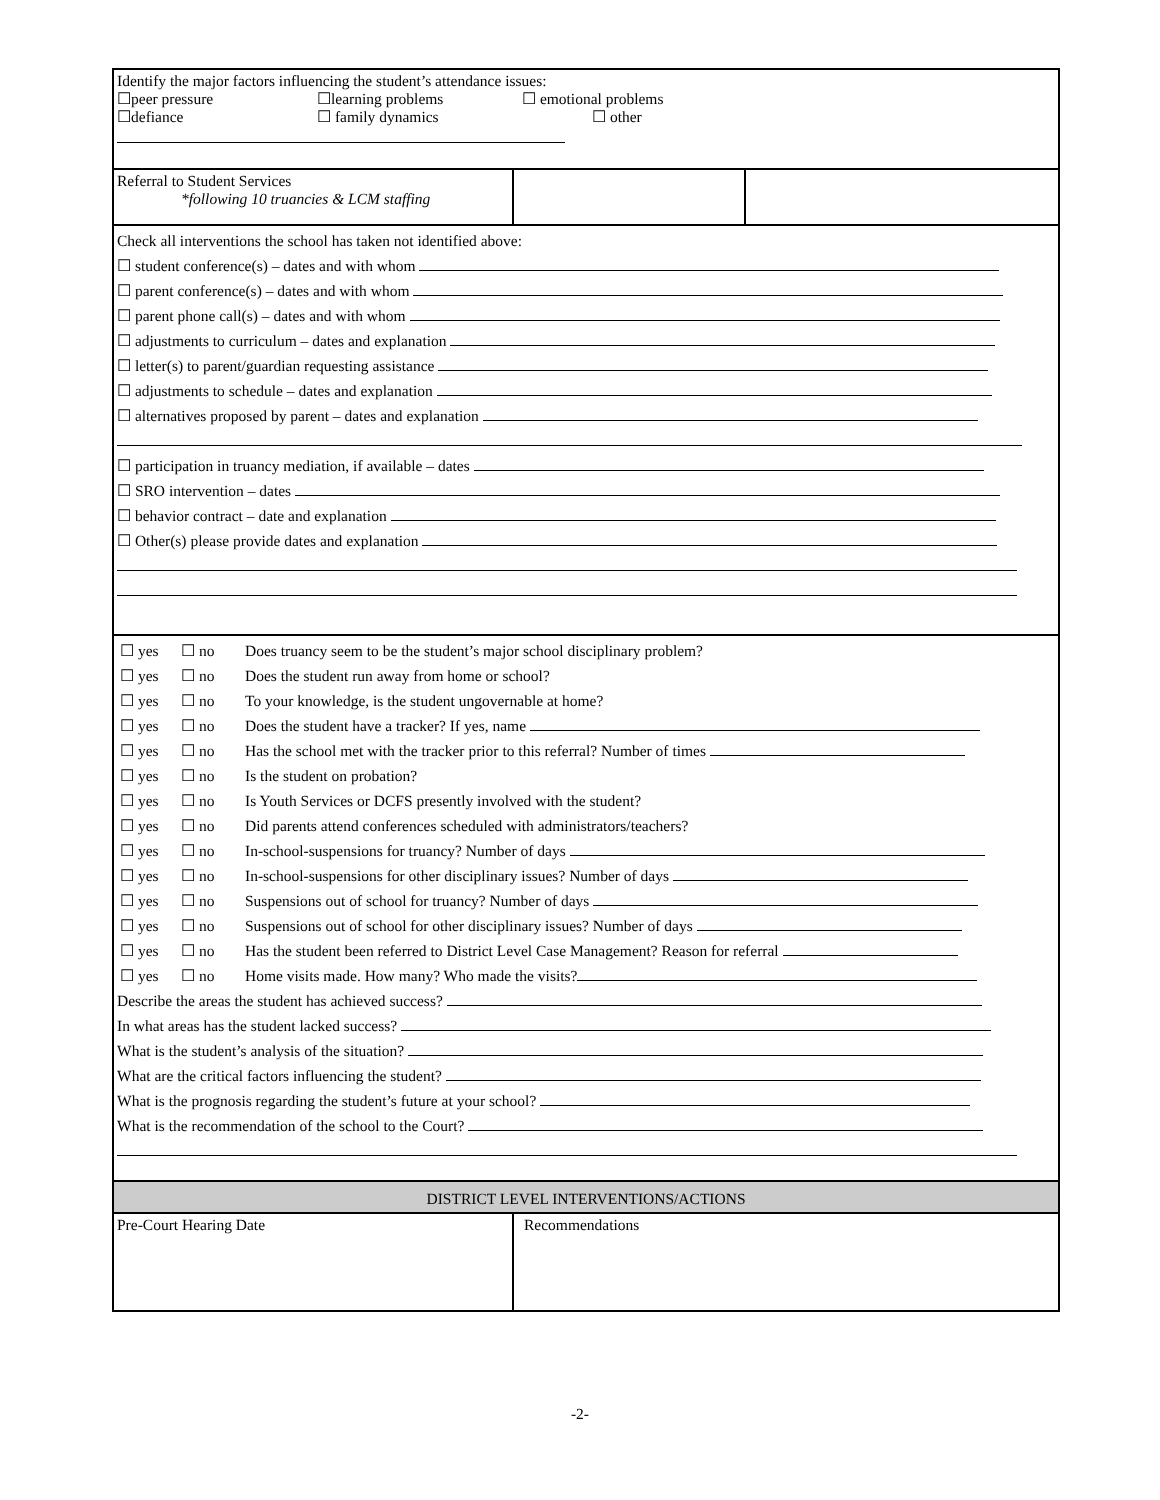Identify the major factors influencing the student’s attendance issues:
| ☐peer pressure | ☐learning problems | ☐ emotional problems |
| ☐defiance | ☐ family dynamics | ☐ other |
| Referral to Student Services *following 10 truancies & LCM staffing | | |
Check all interventions the school has taken not identified above:
☐ student conference(s) – dates and with whom
☐ parent conference(s) – dates and with whom
☐ parent phone call(s) – dates and with whom
☐ adjustments to curriculum – dates and explanation
☐ letter(s) to parent/guardian requesting assistance
☐ adjustments to schedule – dates and explanation
☐ alternatives proposed by parent – dates and explanation
☐ participation in truancy mediation, if available – dates
☐ SRO intervention – dates
☐ behavior contract – date and explanation
☐ Other(s) please provide dates and explanation
| ☐ yes | ☐ no | Does truancy seem to be the student’s major school disciplinary problem? |
| ☐ yes | ☐ no | Does the student run away from home or school? |
| ☐ yes | ☐ no | To your knowledge, is the student ungovernable at home? |
| ☐ yes | ☐ no | Does the student have a tracker? If yes, name |
| ☐ yes | ☐ no | Has the school met with the tracker prior to this referral? Number of times |
| ☐ yes | ☐ no | Is the student on probation? |
| ☐ yes | ☐ no | Is Youth Services or DCFS presently involved with the student? |
| ☐ yes | ☐ no | Did parents attend conferences scheduled with administrators/teachers? |
| ☐ yes | ☐ no | In-school-suspensions for truancy? Number of days |
| ☐ yes | ☐ no | In-school-suspensions for other disciplinary issues? Number of days |
| ☐ yes | ☐ no | Suspensions out of school for truancy? Number of days |
| ☐ yes | ☐ no | Suspensions out of school for other disciplinary issues? Number of days |
| ☐ yes | ☐ no | Has the student been referred to District Level Case Management? Reason for referral |
| ☐ yes | ☐ no | Home visits made. How many? Who made the visits? |
Describe the areas the student has achieved success?
In what areas has the student lacked success?
What is the student’s analysis of the situation?
What are the critical factors influencing the student?
What is the prognosis regarding the student’s future at your school?
What is the recommendation of the school to the Court?
DISTRICT LEVEL INTERVENTIONS/ACTIONS
| Pre-Court Hearing Date | Recommendations |
-2-